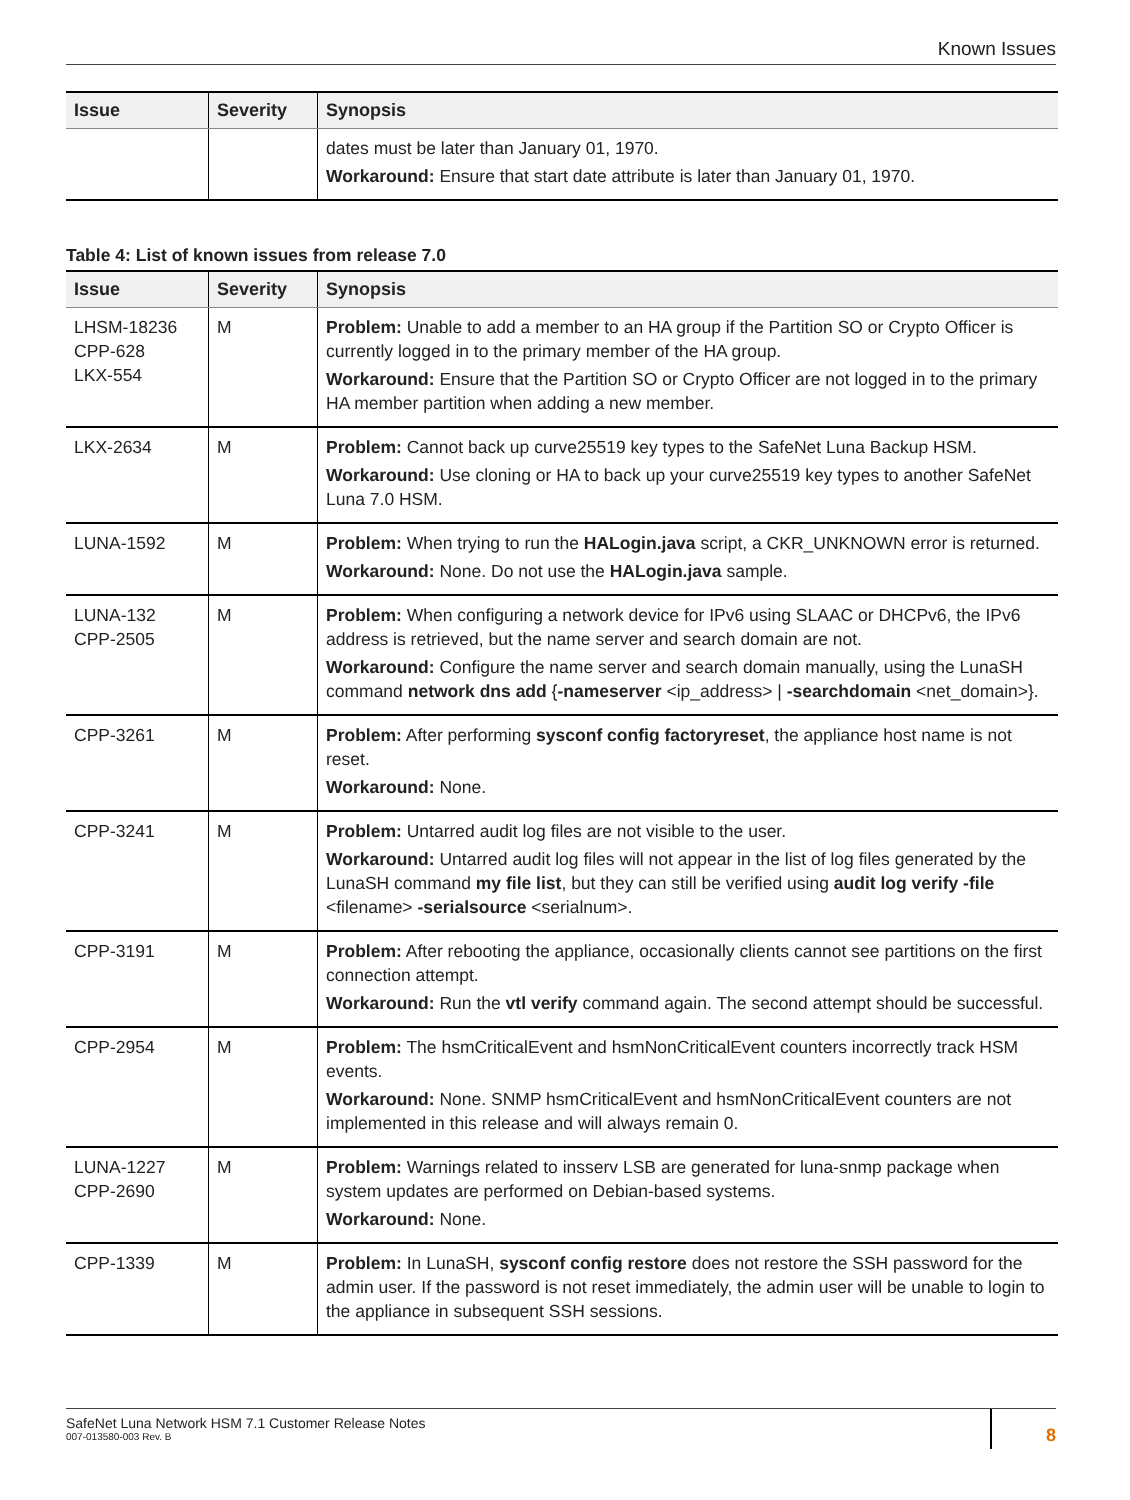Known Issues
| Issue | Severity | Synopsis |
| --- | --- | --- |
| | | dates must be later than January 01, 1970. Workaround: Ensure that start date attribute is later than January 01, 1970. |
Table 4: List of known issues from release 7.0
| Issue | Severity | Synopsis |
| --- | --- | --- |
| LHSM-18236 CPP-628 LKX-554 | M | Problem: Unable to add a member to an HA group if the Partition SO or Crypto Officer is currently logged in to the primary member of the HA group. Workaround: Ensure that the Partition SO or Crypto Officer are not logged in to the primary HA member partition when adding a new member. |
| LKX-2634 | M | Problem: Cannot back up curve25519 key types to the SafeNet Luna Backup HSM. Workaround: Use cloning or HA to back up your curve25519 key types to another SafeNet Luna 7.0 HSM. |
| LUNA-1592 | M | Problem: When trying to run the HALogin.java script, a CKR_UNKNOWN error is returned. Workaround: None. Do not use the HALogin.java sample. |
| LUNA-132 CPP-2505 | M | Problem: When configuring a network device for IPv6 using SLAAC or DHCPv6, the IPv6 address is retrieved, but the name server and search domain are not. Workaround: Configure the name server and search domain manually, using the LunaSH command network dns add { -nameserver <ip_address> / -searchdomain <net_domain>}. |
| CPP-3261 | M | Problem: After performing sysconf config factoryreset , the appliance host name is not reset. Workaround: None. |
| CPP-3241 | M | Problem: Untarred audit log files are not visible to the user. Workaround: Untarred audit log files will not appear in the list of log files generated by the LunaSH command my file list , but they can still be verified using audit log verify -file <filename> -serialsource <serialnum>. |
| CPP-3191 | M | Problem: After rebooting the appliance, occasionally clients cannot see partitions on the first connection attempt. Workaround: Run the vtl verify command again. The second attempt should be successful. |
| CPP-2954 | M | Problem: The hsmCriticalEvent and hsmNonCriticalEvent counters incorrectly track HSM events. Workaround: None. SNMP hsmCriticalEvent and hsmNonCriticalEvent counters are not implemented in this release and will always remain 0. |
| LUNA-1227 CPP-2690 | M | Problem: Warnings related to insserv LSB are generated for luna-snmp package when system updates are performed on Debian-based systems. Workaround: None. |
| CPP-1339 | M | Problem: In LunaSH, sysconf config restore does not restore the SSH password for the admin user. If the password is not reset immediately, the admin user will be unable to login to the appliance in subsequent SSH sessions. |
SafeNet Luna Network HSM 7.1 Customer Release Notes
007-013580-003 Rev. B
8